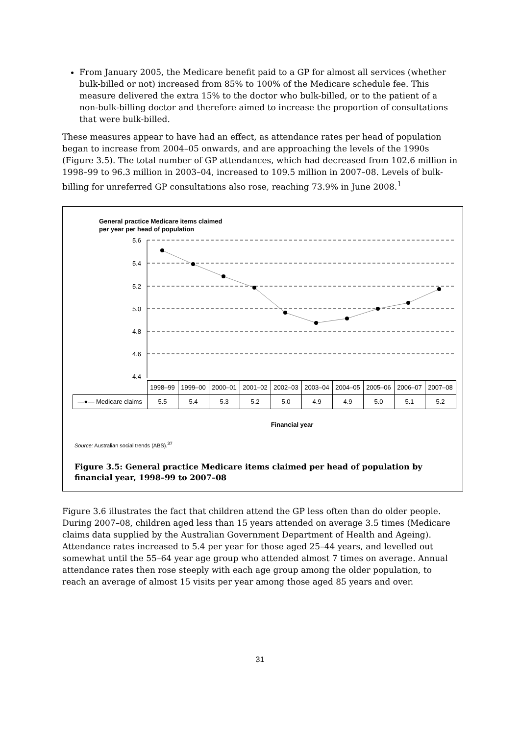From January 2005, the Medicare benefit paid to a GP for almost all services (whether bulk-billed or not) increased from 85% to 100% of the Medicare schedule fee. This measure delivered the extra 15% to the doctor who bulk-billed, or to the patient of a non-bulk-billing doctor and therefore aimed to increase the proportion of consultations that were bulk-billed.
These measures appear to have had an effect, as attendance rates per head of population began to increase from 2004–05 onwards, and are approaching the levels of the 1990s (Figure 3.5). The total number of GP attendances, which had decreased from 102.6 million in 1998–99 to 96.3 million in 2003–04, increased to 109.5 million in 2007–08. Levels of bulk-billing for unreferred GP consultations also rose, reaching 73.9% in June 2008.<sup>1</sup>
General practice Medicare items claimed
per year per head of population
5.6
5.4
5.2
5.0
4.8
4.6
4.4
| | 1998–99 | 1999–00 | 2000–01 | 2001–02 | 2002–03 | 2003–04 | 2004–05 | 2005–06 | 2006–07 | 2007–08 |
| —●— Medicare claims | 5.5 | 5.4 | 5.3 | 5.2 | 5.0 | 4.9 | 4.9 | 5.0 | 5.1 | 5.2 |
Financial year
Source: Australian social trends (ABS).<sup>37</sup>
Figure 3.5: General practice Medicare items claimed per head of population by
financial year, 1998–99 to 2007–08
Figure 3.6 illustrates the fact that children attend the GP less often than do older people. During 2007–08, children aged less than 15 years attended on average 3.5 times (Medicare claims data supplied by the Australian Government Department of Health and Ageing). Attendance rates increased to 5.4 per year for those aged 25–44 years, and levelled out somewhat until the 55–64 year age group who attended almost 7 times on average. Annual attendance rates then rose steeply with each age group among the older population, to reach an average of almost 15 visits per year among those aged 85 years and over.
31